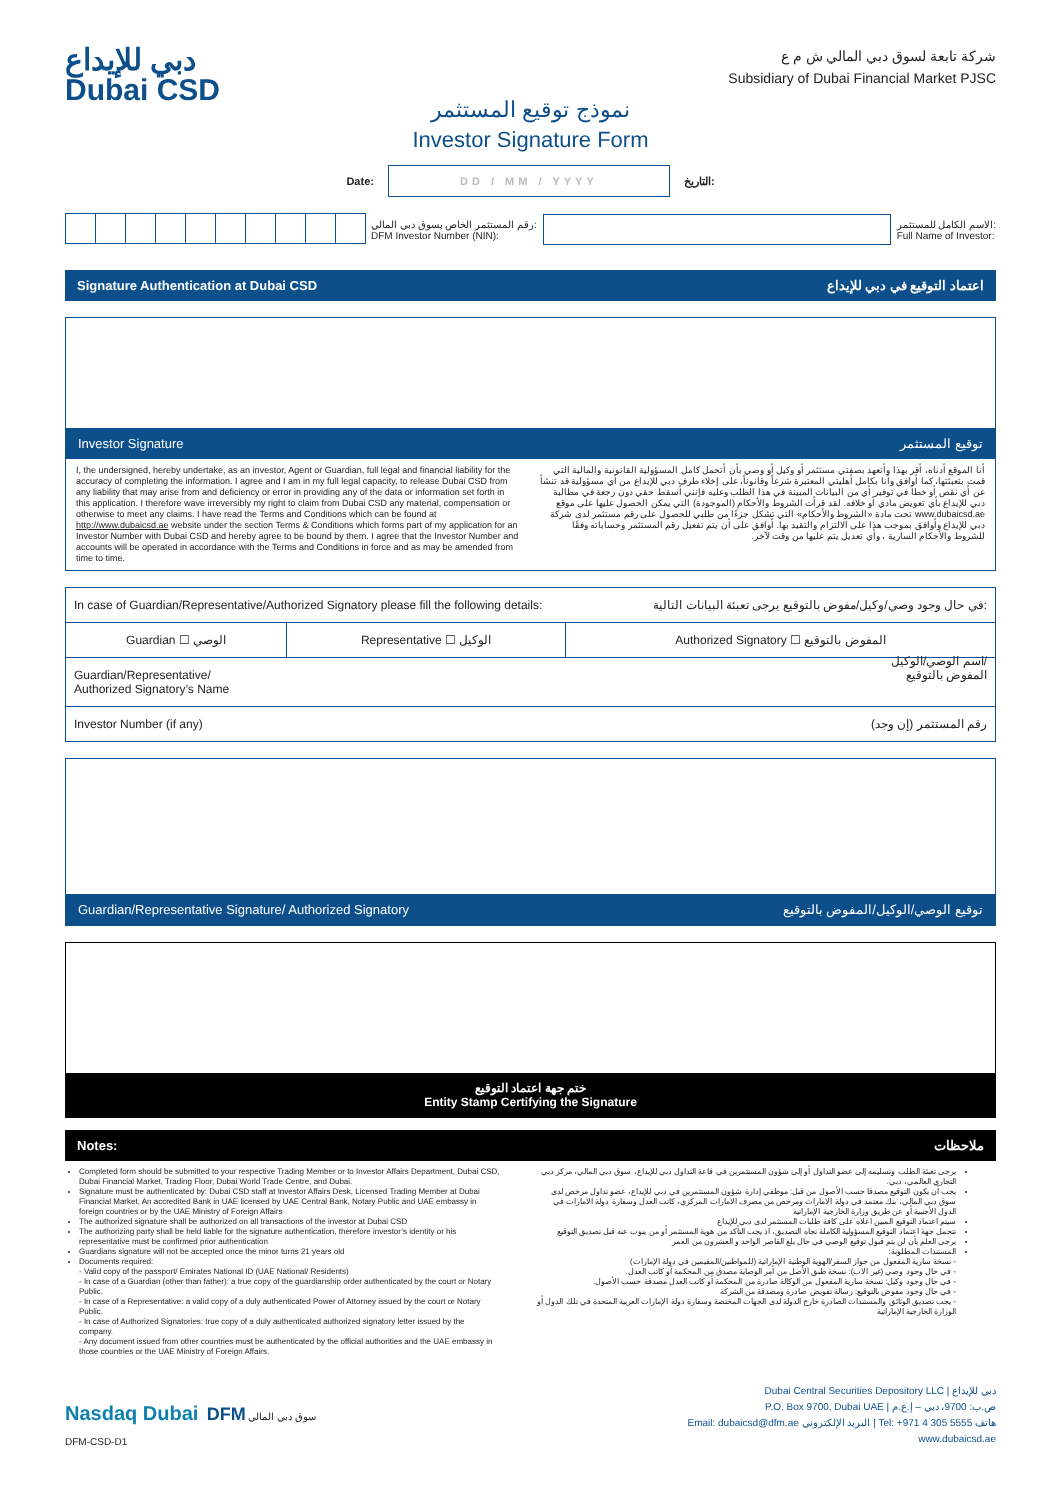دبي للإيداع
Dubai CSD
شركة تابعة لسوق دبي المالي ش م ع
Subsidiary of Dubai Financial Market PJSC
نموذج توقيع المستثمر
Investor Signature Form
Date:
DD / MM / YYYY
التاريخ:
رقم المستثمر الخاص بسوق دبي المالي:
DFM Investor Number (NIN): الاسم الكامل للمستثمر:
Full Name of Investor:
Signature Authentication at Dubai CSD اعتماد التوقيع في دبي للإيداع
Investor Signature توقيع المستثمر
I, the undersigned, hereby undertake, as an investor, Agent or Guardian, full legal and financial liability for the accuracy of completing the information. I agree and I am in my full legal capacity, to release Dubai CSD from any liability that may arise from and deficiency or error in providing any of the data or information set forth in this application. I therefore wave irreversibly my right to claim from Dubai CSD any material, compensation or otherwise to meet any claims. I have read the Terms and Conditions which can be found at http://www.dubaicsd.ae website under the section Terms & Conditions which forms part of my application for an Investor Number with Dubai CSD and hereby agree to be bound by them. I agree that the Investor Number and accounts will be operated in accordance with the Terms and Conditions in force and as may be amended from time to time.
أنا الموقع أدناه، أقر بهذا وأتعهد بصفتي مستثمر أو وكيل أو وصي بأن أتحمل كامل المسؤولية القانونية والمالية التي قمت بتعبئتها، كما أوافق وأنا بكامل أهليتي المعتبرة شرعاً وقانوناً، على إخلاء طرف دبي للإيداع من أي مسؤولية قد تنشأ عن أي نقص أو خطأ في توفير أي من البيانات المبينة في هذا الطلب وعليه فإنني أسقط حقي دون رجعة في مطالبة دبي للإيداع بأي تعويض مادي أو خلافه. لقد قرأت الشروط والأحكام (الموجودة) التي يمكن الحصول عليها على موقع www.dubaicsd.ae تحت مادة «الشروط والأحكام» التي تشكل جزءًا من طلبي للحصول على رقم مستثمر لدى شركة دبي للإيداع وأوافق بموجب هذا على الالتزام والتقيد بها. أوافق على أن يتم تفعيل رقم المستثمر وحساباته وفقًا للشروط والأحكام السارية ، وأي تعديل يتم عليها من وقت لآخر.
| In case of Guardian/Representative/Authorized Signatory please fill the following details: في حال وجود وصي/وكيل/مفوض بالتوقيع يرجى تعبئة البيانات التالية: | | |
| Guardian ☐ الوصي | Representative ☐ الوكيل | Authorized Signatory ☐ المفوض بالتوقيع |
| Guardian/Representative/ Authorized Signatory’s Name اسم الوصي/الوكيل/ المفوض بالتوقيع | | |
| Investor Number (if any) رقم المستثمر (إن وجد) | | |
Guardian/Representative Signature/ Authorized Signatory توقيع الوصي/الوكيل/المفوض بالتوقيع
ختم جهة اعتماد التوقيع
Entity Stamp Certifying the Signature
Notes: ملاحظات
Completed form should be submitted to your respective Trading Member or to Investor Affairs Department, Dubai CSD, Dubai Financial Market, Trading Floor, Dubai World Trade Centre, and Dubai.
Signature must be authenticated by: Dubai CSD staff at Investor Affairs Desk, Licensed Trading Member at Dubai Financial Market, An accredited Bank in UAE licensed by UAE Central Bank, Notary Public and UAE embassy in foreign countries or by the UAE Ministry of Foreign Affairs
The authorized signature shall be authorized on all transactions of the investor at Dubai CSD
The authorizing party shall be held liable for the signature authentication, therefore investor’s identity or his representative must be confirmed prior authentication
Guardians signature will not be accepted once the minor turns 21 years old
Documents required:
- Valid copy of the passport/ Emirates National ID (UAE National/ Residents)
- In case of a Guardian (other than father): a true copy of the guardianship order authenticated by the court or Notary Public.
- In case of a Representative: a valid copy of a duly authenticated Power of Attorney issued by the court or Notary Public.
- In case of Authorized Signatories: true copy of a duly authenticated authorized signatory letter issued by the company.
- Any document issued from other countries must be authenticated by the official authorities and the UAE embassy in those countries or the UAE Ministry of Foreign Affairs.
يرجى تعبئة الطلب وتسليمه إلى عضو التداول أو إلى شؤون المستثمرين في قاعة التداول دبي للإيداع، سوق دبي المالي، مركز دبي التجاري العالمي، دبي.
يجب أن يكون التوقيع مصدقا حسب الأصول من قبل: موظفي إدارة شؤون المستثمرين في دبي للإيداع، عضو تداول مرخص لدى سوق دبي المالي، بنك معتمد في دولة الامارات ومرخص من مصرف الامارات المركزي، كاتب العدل وسفارة دولة الامارات في الدول الأجنبية أو عن طريق وزارة الخارجية الإماراتية
سيتم اعتماد التوقيع المبين اعلاه على كافة طلبات المستثمر لدى دبي للإيداع
تتحمل جهة اعتماد التوقيع المسؤولية الكاملة تجاه التصديق، اذ يجب التأكد من هوية المستثمر أو من ينوب عنه قبل تصديق التوقيع
يرجى العلم بأن لن يتم قبول توقيع الوصي في حال بلغ القاصر الواحد و العشرون من العمر
المستندات المطلوبة:
- نسخة سارية المفعول من جواز السفر/الهوية الوطنية الإماراتية (للمواطنين/المقيمين في دولة الإمارات)
- في حال وجود وصي (غير الاب): نسخة طبق الأصل من أمر الوصاية مصدق من المحكمة أو كاتب العدل.
- في حال وجود وكيل: نسخة سارية المفعول من الوكالة صادرة من المحكمة أو كاتب العدل مصدقة حسب الأصول.
- في حال وجود مفوض بالتوقيع: رسالة تفويض صادرة ومصدقة من الشركة
- يجب تصديق الوثائق والمستندات الصادرة خارج الدولة لدى الجهات المختصة وسفارة دولة الإمارات العربية المتحدة في تلك الدول أو الوزارة الخارجية الإماراتية
Nasdaq Dubai DFM سوق دبي المالي
DFM-CSD-D1
Dubai Central Securities Depository LLC | دبي للإيداع
P.O. Box 9700, Dubai UAE | ص.ب: 9700، دبي – إ.ع.م
Email: dubaicsd@dfm.ae البريد الإلكتروني | Tel: +971 4 305 5555 هاتف
www.dubaicsd.ae